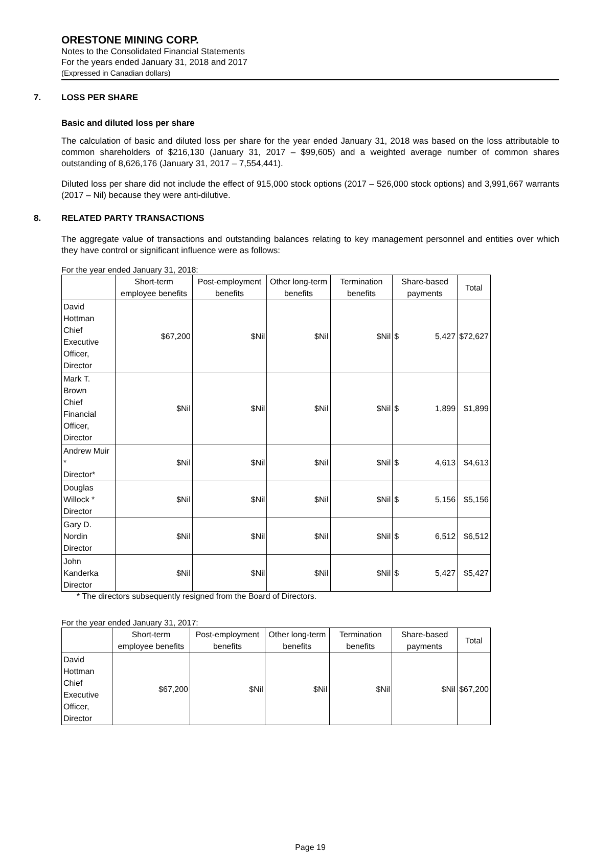ORESTONE MINING CORP.
Notes to the Consolidated Financial Statements
For the years ended January 31, 2018 and 2017
(Expressed in Canadian dollars)
7. LOSS PER SHARE
Basic and diluted loss per share
The calculation of basic and diluted loss per share for the year ended January 31, 2018 was based on the loss attributable to common shareholders of $216,130 (January 31, 2017 – $99,605) and a weighted average number of common shares outstanding of 8,626,176 (January 31, 2017 – 7,554,441).
Diluted loss per share did not include the effect of 915,000 stock options (2017 – 526,000 stock options) and 3,991,667 warrants (2017 – Nil) because they were anti-dilutive.
8. RELATED PARTY TRANSACTIONS
The aggregate value of transactions and outstanding balances relating to key management personnel and entities over which they have control or significant influence were as follows:
For the year ended January 31, 2018:
| | Short-term employee benefits | Post-employment benefits | Other long-term benefits | Termination benefits | Share-based payments | | Total |
| --- | --- | --- | --- | --- | --- | --- | --- |
| David Hottman Chief Executive Officer, Director | $67,200 | $Nil | $Nil | $Nil | $ | 5,427 | $72,627 |
| Mark T. Brown Chief Financial Officer, Director | $Nil | $Nil | $Nil | $Nil | $ | 1,899 | $1,899 |
| Andrew Muir * Director* | $Nil | $Nil | $Nil | $Nil | $ | 4,613 | $4,613 |
| Douglas Willock * Director | $Nil | $Nil | $Nil | $Nil | $ | 5,156 | $5,156 |
| Gary D. Nordin Director | $Nil | $Nil | $Nil | $Nil | $ | 6,512 | $6,512 |
| John Kanderka Director | $Nil | $Nil | $Nil | $Nil | $ | 5,427 | $5,427 |
* The directors subsequently resigned from the Board of Directors.
For the year ended January 31, 2017:
| | Short-term employee benefits | Post-employment benefits | Other long-term benefits | Termination benefits | Share-based payments | Total |
| --- | --- | --- | --- | --- | --- | --- |
| David Hottman Chief Executive Officer, Director | $67,200 | $Nil | $Nil | $Nil | $Nil | $67,200 |
Page 19